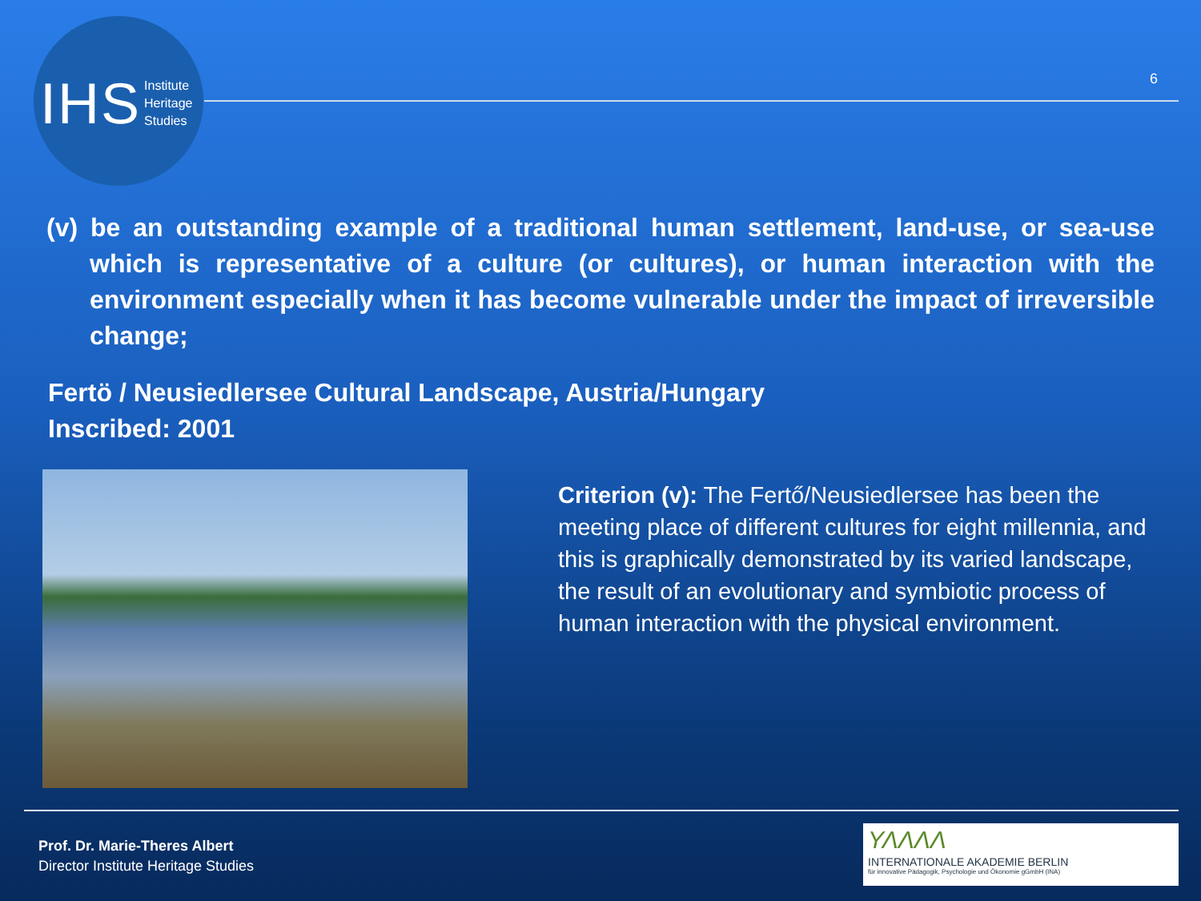IHS Institute
Heritage
Studies
6
(v) be an outstanding example of a traditional human settlement, land-use, or sea-use which is representative of a culture (or cultures), or human interaction with the environment especially when it has become vulnerable under the impact of irreversible change;
Fertö / Neusiedlersee Cultural Landscape, Austria/Hungary
Inscribed: 2001
Criterion (v): The Fertő/Neusiedlersee has been the meeting place of different cultures for eight millennia, and this is graphically demonstrated by its varied landscape, the result of an evolutionary and symbiotic process of human interaction with the physical environment.
Prof. Dr. Marie-Theres Albert
Director Institute Heritage Studies
ΥΛΛΛΛ
INTERNATIONALE AKADEMIE BERLIN
für innovative Pädagogik, Psychologie und Ökonomie gGmbH (INA)